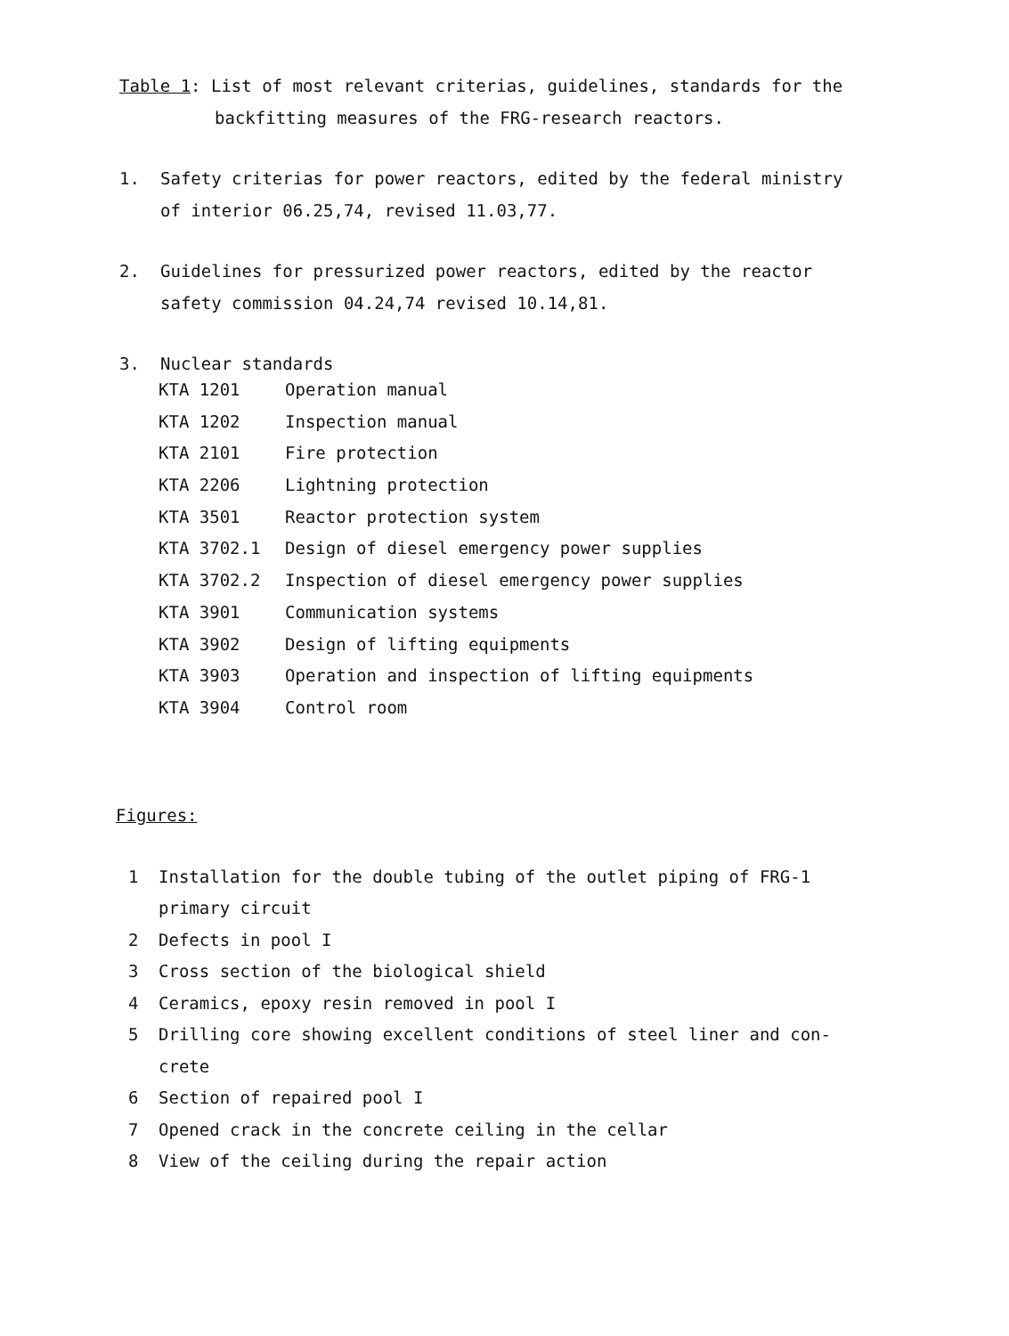Table 1: List of most relevant criterias, guidelines, standards for the
backfitting measures of the FRG-research reactors.
1. Safety criterias for power reactors, edited by the federal ministry
of interior 06.25,74, revised 11.03,77.
2. Guidelines for pressurized power reactors, edited by the reactor
safety commission 04.24,74 revised 10.14,81.
3. Nuclear standards
| KTA 1201 | Operation manual |
| KTA 1202 | Inspection manual |
| KTA 2101 | Fire protection |
| KTA 2206 | Lightning protection |
| KTA 3501 | Reactor protection system |
| KTA 3702.1 | Design of diesel emergency power supplies |
| KTA 3702.2 | Inspection of diesel emergency power supplies |
| KTA 3901 | Communication systems |
| KTA 3902 | Design of lifting equipments |
| KTA 3903 | Operation and inspection of lifting equipments |
| KTA 3904 | Control room |
Figures:
1 Installation for the double tubing of the outlet piping of FRG-1
primary circuit
2 Defects in pool I
3 Cross section of the biological shield
4 Ceramics, epoxy resin removed in pool I
5 Drilling core showing excellent conditions of steel liner and con-
crete
6 Section of repaired pool I
7 Opened crack in the concrete ceiling in the cellar
8 View of the ceiling during the repair action